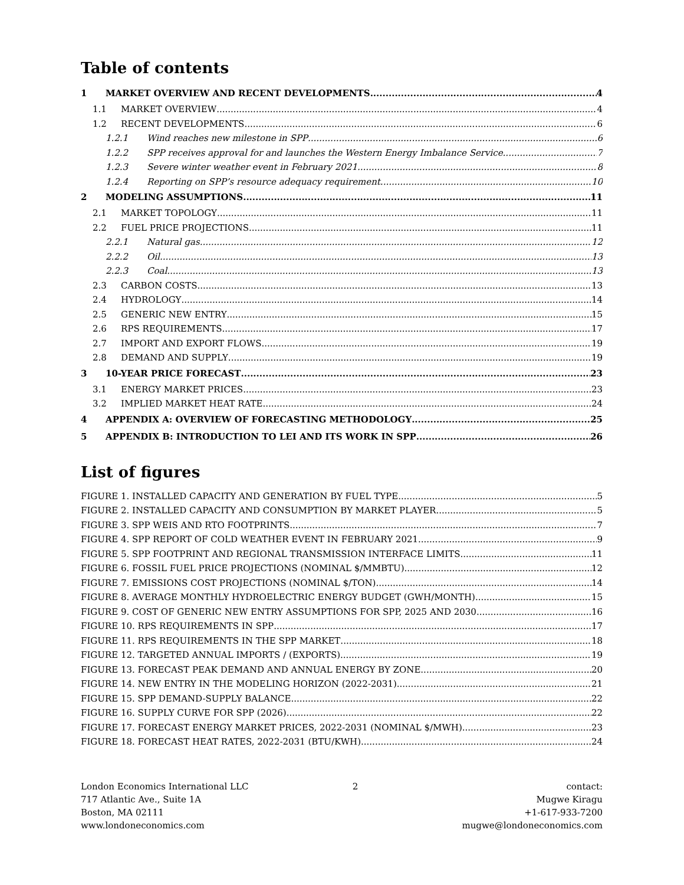Table of contents
1 MARKET OVERVIEW AND RECENT DEVELOPMENTS 4
1.1 MARKET OVERVIEW 4
1.2 RECENT DEVELOPMENTS 6
1.2.1 Wind reaches new milestone in SPP 6
1.2.2 SPP receives approval for and launches the Western Energy Imbalance Service 7
1.2.3 Severe winter weather event in February 2021 8
1.2.4 Reporting on SPP’s resource adequacy requirement 10
2 MODELING ASSUMPTIONS 11
2.1 MARKET TOPOLOGY 11
2.2 FUEL PRICE PROJECTIONS 11
2.2.1 Natural gas 12
2.2.2 Oil 13
2.2.3 Coal 13
2.3 CARBON COSTS 13
2.4 HYDROLOGY 14
2.5 GENERIC NEW ENTRY 15
2.6 RPS REQUIREMENTS 17
2.7 IMPORT AND EXPORT FLOWS 19
2.8 DEMAND AND SUPPLY 19
3 10-YEAR PRICE FORECAST 23
3.1 ENERGY MARKET PRICES 23
3.2 IMPLIED MARKET HEAT RATE 24
4 APPENDIX A: OVERVIEW OF FORECASTING METHODOLOGY 25
5 APPENDIX B: INTRODUCTION TO LEI AND ITS WORK IN SPP 26
List of figures
FIGURE 1. INSTALLED CAPACITY AND GENERATION BY FUEL TYPE 5
FIGURE 2. INSTALLED CAPACITY AND CONSUMPTION BY MARKET PLAYER 5
FIGURE 3. SPP WEIS AND RTO FOOTPRINTS 7
FIGURE 4. SPP REPORT OF COLD WEATHER EVENT IN FEBRUARY 2021 9
FIGURE 5. SPP FOOTPRINT AND REGIONAL TRANSMISSION INTERFACE LIMITS 11
FIGURE 6. FOSSIL FUEL PRICE PROJECTIONS (NOMINAL $/MMBTU) 12
FIGURE 7. EMISSIONS COST PROJECTIONS (NOMINAL $/TON) 14
FIGURE 8. AVERAGE MONTHLY HYDROELECTRIC ENERGY BUDGET (GWH/MONTH) 15
FIGURE 9. COST OF GENERIC NEW ENTRY ASSUMPTIONS FOR SPP, 2025 AND 2030 16
FIGURE 10. RPS REQUIREMENTS IN SPP 17
FIGURE 11. RPS REQUIREMENTS IN THE SPP MARKET 18
FIGURE 12. TARGETED ANNUAL IMPORTS / (EXPORTS) 19
FIGURE 13. FORECAST PEAK DEMAND AND ANNUAL ENERGY BY ZONE 20
FIGURE 14. NEW ENTRY IN THE MODELING HORIZON (2022-2031) 21
FIGURE 15. SPP DEMAND-SUPPLY BALANCE 22
FIGURE 16. SUPPLY CURVE FOR SPP (2026) 22
FIGURE 17. FORECAST ENERGY MARKET PRICES, 2022-2031 (NOMINAL $/MWH) 23
FIGURE 18. FORECAST HEAT RATES, 2022-2031 (BTU/KWH) 24
London Economics International LLC
717 Atlantic Ave., Suite 1A
Boston, MA 02111
www.londoneconomics.com
2 contact:
Mugwe Kiragu
+1-617-933-7200
mugwe@londoneconomics.com